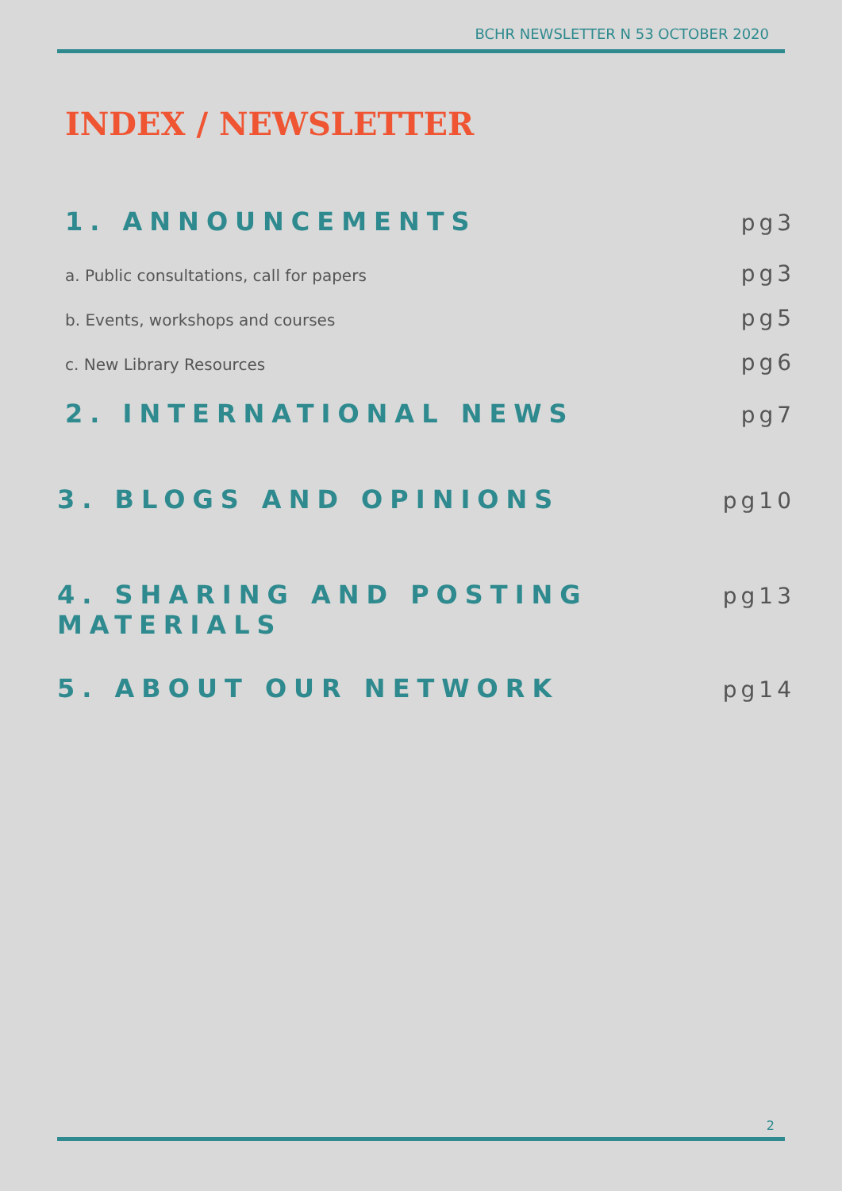BCHR NEWSLETTER N 53 OCTOBER 2020
INDEX / NEWSLETTER
1. ANNOUNCEMENTS pg3
a. Public consultations, call for papers pg3
b. Events, workshops and courses pg5
c. New Library Resources pg6
2. INTERNATIONAL NEWS pg7
3. BLOGS AND OPINIONS pg10
4. SHARING AND POSTING MATERIALS pg13
5. ABOUT OUR NETWORK pg14
2